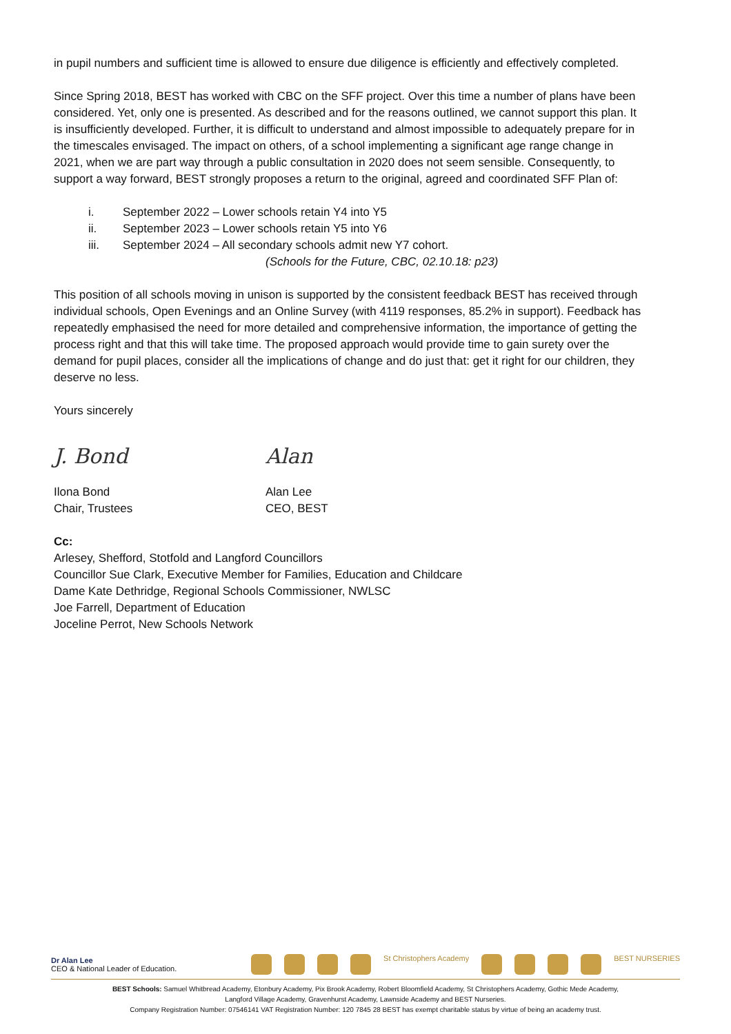in pupil numbers and sufficient time is allowed to ensure due diligence is efficiently and effectively completed.
Since Spring 2018, BEST has worked with CBC on the SFF project. Over this time a number of plans have been considered. Yet, only one is presented. As described and for the reasons outlined, we cannot support this plan. It is insufficiently developed. Further, it is difficult to understand and almost impossible to adequately prepare for in the timescales envisaged. The impact on others, of a school implementing a significant age range change in 2021, when we are part way through a public consultation in 2020 does not seem sensible. Consequently, to support a way forward, BEST strongly proposes a return to the original, agreed and coordinated SFF Plan of:
i. September 2022 – Lower schools retain Y4 into Y5
ii. September 2023 – Lower schools retain Y5 into Y6
iii. September 2024 – All secondary schools admit new Y7 cohort.
(Schools for the Future, CBC, 02.10.18: p23)
This position of all schools moving in unison is supported by the consistent feedback BEST has received through individual schools, Open Evenings and an Online Survey (with 4119 responses, 85.2% in support). Feedback has repeatedly emphasised the need for more detailed and comprehensive information, the importance of getting the process right and that this will take time. The proposed approach would provide time to gain surety over the demand for pupil places, consider all the implications of change and do just that: get it right for our children, they deserve no less.
Yours sincerely
J. Bond
Ilona Bond
Chair, Trustees
Alan
Alan Lee
CEO, BEST
Cc:
Arlesey, Shefford, Stotfold and Langford Councillors
Councillor Sue Clark, Executive Member for Families, Education and Childcare
Dame Kate Dethridge, Regional Schools Commissioner, NWLSC
Joe Farrell, Department of Education
Joceline Perrot, New Schools Network
Dr Alan Lee
CEO & National Leader of Education.
St Christophers Academy BEST NURSERIES
BEST Schools: Samuel Whitbread Academy, Etonbury Academy, Pix Brook Academy, Robert Bloomfield Academy, St Christophers Academy, Gothic Mede Academy,
Langford Village Academy, Gravenhurst Academy, Lawnside Academy and BEST Nurseries.
Company Registration Number: 07546141 VAT Registration Number: 120 7845 28 BEST has exempt charitable status by virtue of being an academy trust.